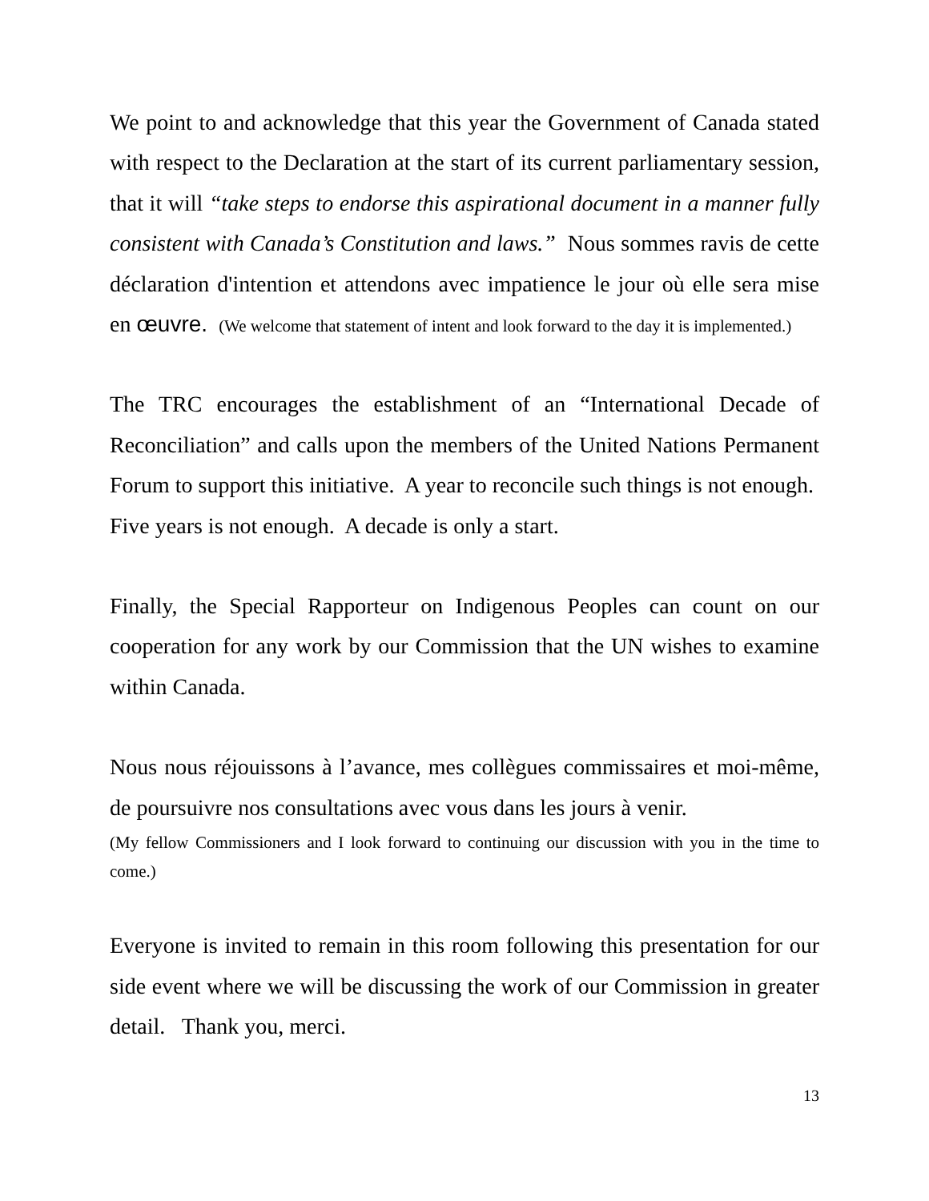We point to and acknowledge that this year the Government of Canada stated with respect to the Declaration at the start of its current parliamentary session, that it will “take steps to endorse this aspirational document in a manner fully consistent with Canada’s Constitution and laws.” Nous sommes ravis de cette déclaration d'intention et attendons avec impatience le jour où elle sera mise en œuvre. (We welcome that statement of intent and look forward to the day it is implemented.)
The TRC encourages the establishment of an “International Decade of Reconciliation” and calls upon the members of the United Nations Permanent Forum to support this initiative. A year to reconcile such things is not enough. Five years is not enough. A decade is only a start.
Finally, the Special Rapporteur on Indigenous Peoples can count on our cooperation for any work by our Commission that the UN wishes to examine within Canada.
Nous nous réjouissons à l’avance, mes collègues commissaires et moi-même, de poursuivre nos consultations avec vous dans les jours à venir.
(My fellow Commissioners and I look forward to continuing our discussion with you in the time to come.)
Everyone is invited to remain in this room following this presentation for our side event where we will be discussing the work of our Commission in greater detail. Thank you, merci.
13